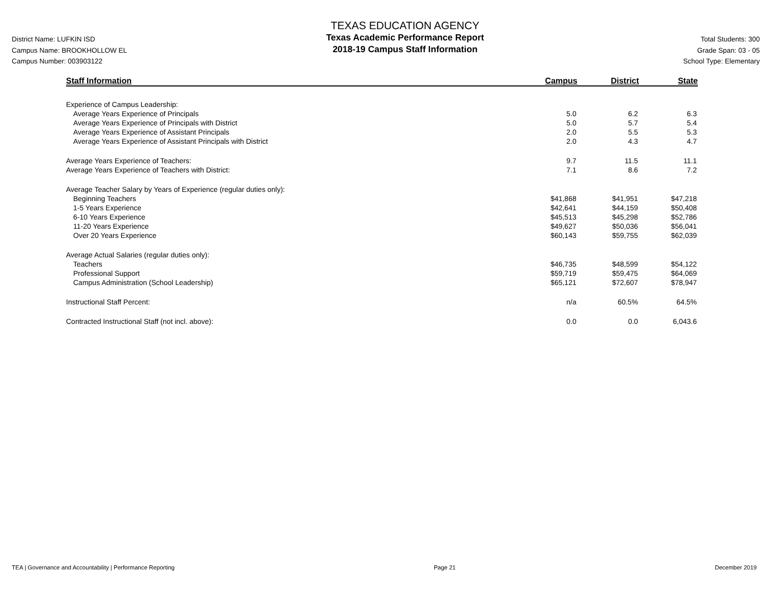District Name: LUFKIN ISD
Campus Name: BROOKHOLLOW EL
Campus Number: 003903122
TEXAS EDUCATION AGENCY
Texas Academic Performance Report
2018-19 Campus Staff Information
Total Students: 300
Grade Span: 03 - 05
School Type: Elementary
| Staff Information | Campus | District | State |
| --- | --- | --- | --- |
| Experience of Campus Leadership: | | | |
| Average Years Experience of Principals | 5.0 | 6.2 | 6.3 |
| Average Years Experience of Principals with District | 5.0 | 5.7 | 5.4 |
| Average Years Experience of Assistant Principals | 2.0 | 5.5 | 5.3 |
| Average Years Experience of Assistant Principals with District | 2.0 | 4.3 | 4.7 |
| Average Years Experience of Teachers: | 9.7 | 11.5 | 11.1 |
| Average Years Experience of Teachers with District: | 7.1 | 8.6 | 7.2 |
| Average Teacher Salary by Years of Experience (regular duties only): | | | |
| Beginning Teachers | $41,868 | $41,951 | $47,218 |
| 1-5 Years Experience | $42,641 | $44,159 | $50,408 |
| 6-10 Years Experience | $45,513 | $45,298 | $52,786 |
| 11-20 Years Experience | $49,627 | $50,036 | $56,041 |
| Over 20 Years Experience | $60,143 | $59,755 | $62,039 |
| Average Actual Salaries (regular duties only): | | | |
| Teachers | $46,735 | $48,599 | $54,122 |
| Professional Support | $59,719 | $59,475 | $64,069 |
| Campus Administration (School Leadership) | $65,121 | $72,607 | $78,947 |
| Instructional Staff Percent: | n/a | 60.5% | 64.5% |
| Contracted Instructional Staff (not incl. above): | 0.0 | 0.0 | 6,043.6 |
TEA | Governance and Accountability | Performance Reporting Page 21 December 2019